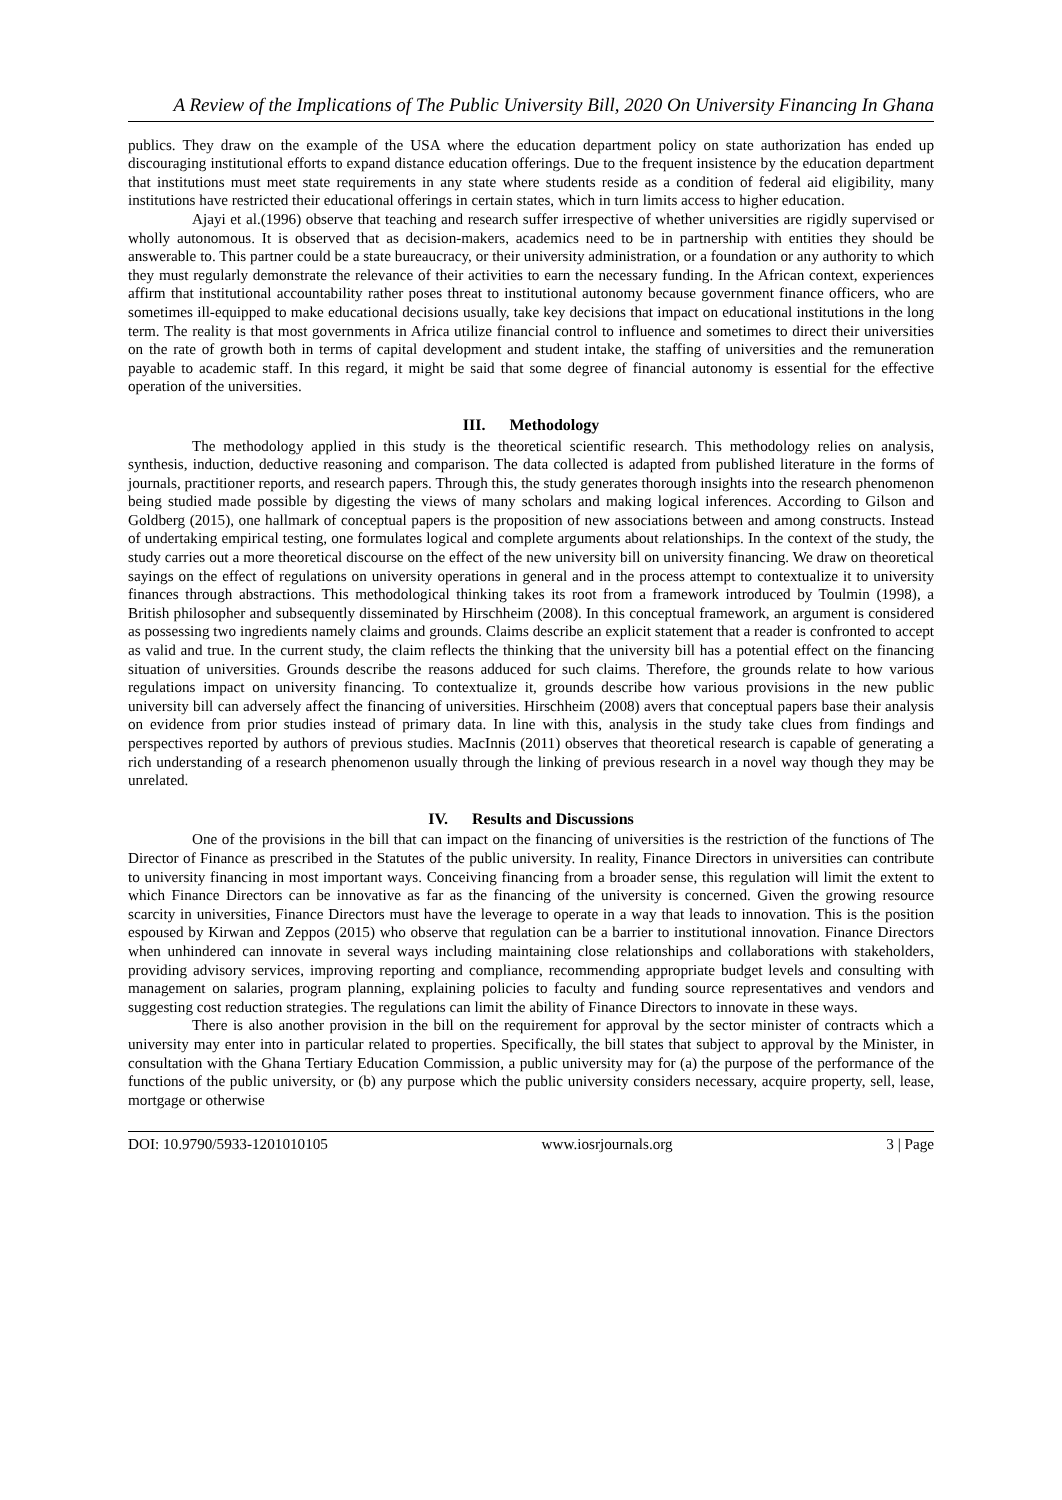A Review of the Implications of The Public University Bill, 2020 On University Financing In Ghana
publics. They draw on the example of the USA where the education department policy on state authorization has ended up discouraging institutional efforts to expand distance education offerings. Due to the frequent insistence by the education department that institutions must meet state requirements in any state where students reside as a condition of federal aid eligibility, many institutions have restricted their educational offerings in certain states, which in turn limits access to higher education.
Ajayi et al.(1996) observe that teaching and research suffer irrespective of whether universities are rigidly supervised or wholly autonomous. It is observed that as decision-makers, academics need to be in partnership with entities they should be answerable to. This partner could be a state bureaucracy, or their university administration, or a foundation or any authority to which they must regularly demonstrate the relevance of their activities to earn the necessary funding. In the African context, experiences affirm that institutional accountability rather poses threat to institutional autonomy because government finance officers, who are sometimes ill-equipped to make educational decisions usually, take key decisions that impact on educational institutions in the long term. The reality is that most governments in Africa utilize financial control to influence and sometimes to direct their universities on the rate of growth both in terms of capital development and student intake, the staffing of universities and the remuneration payable to academic staff. In this regard, it might be said that some degree of financial autonomy is essential for the effective operation of the universities.
III. Methodology
The methodology applied in this study is the theoretical scientific research. This methodology relies on analysis, synthesis, induction, deductive reasoning and comparison. The data collected is adapted from published literature in the forms of journals, practitioner reports, and research papers. Through this, the study generates thorough insights into the research phenomenon being studied made possible by digesting the views of many scholars and making logical inferences. According to Gilson and Goldberg (2015), one hallmark of conceptual papers is the proposition of new associations between and among constructs. Instead of undertaking empirical testing, one formulates logical and complete arguments about relationships. In the context of the study, the study carries out a more theoretical discourse on the effect of the new university bill on university financing. We draw on theoretical sayings on the effect of regulations on university operations in general and in the process attempt to contextualize it to university finances through abstractions. This methodological thinking takes its root from a framework introduced by Toulmin (1998), a British philosopher and subsequently disseminated by Hirschheim (2008). In this conceptual framework, an argument is considered as possessing two ingredients namely claims and grounds. Claims describe an explicit statement that a reader is confronted to accept as valid and true. In the current study, the claim reflects the thinking that the university bill has a potential effect on the financing situation of universities. Grounds describe the reasons adduced for such claims. Therefore, the grounds relate to how various regulations impact on university financing. To contextualize it, grounds describe how various provisions in the new public university bill can adversely affect the financing of universities. Hirschheim (2008) avers that conceptual papers base their analysis on evidence from prior studies instead of primary data. In line with this, analysis in the study take clues from findings and perspectives reported by authors of previous studies. MacInnis (2011) observes that theoretical research is capable of generating a rich understanding of a research phenomenon usually through the linking of previous research in a novel way though they may be unrelated.
IV. Results and Discussions
One of the provisions in the bill that can impact on the financing of universities is the restriction of the functions of The Director of Finance as prescribed in the Statutes of the public university. In reality, Finance Directors in universities can contribute to university financing in most important ways. Conceiving financing from a broader sense, this regulation will limit the extent to which Finance Directors can be innovative as far as the financing of the university is concerned. Given the growing resource scarcity in universities, Finance Directors must have the leverage to operate in a way that leads to innovation. This is the position espoused by Kirwan and Zeppos (2015) who observe that regulation can be a barrier to institutional innovation. Finance Directors when unhindered can innovate in several ways including maintaining close relationships and collaborations with stakeholders, providing advisory services, improving reporting and compliance, recommending appropriate budget levels and consulting with management on salaries, program planning, explaining policies to faculty and funding source representatives and vendors and suggesting cost reduction strategies. The regulations can limit the ability of Finance Directors to innovate in these ways.
There is also another provision in the bill on the requirement for approval by the sector minister of contracts which a university may enter into in particular related to properties. Specifically, the bill states that subject to approval by the Minister, in consultation with the Ghana Tertiary Education Commission, a public university may for (a) the purpose of the performance of the functions of the public university, or (b) any purpose which the public university considers necessary, acquire property, sell, lease, mortgage or otherwise
DOI: 10.9790/5933-1201010105 www.iosrjournals.org 3 | Page